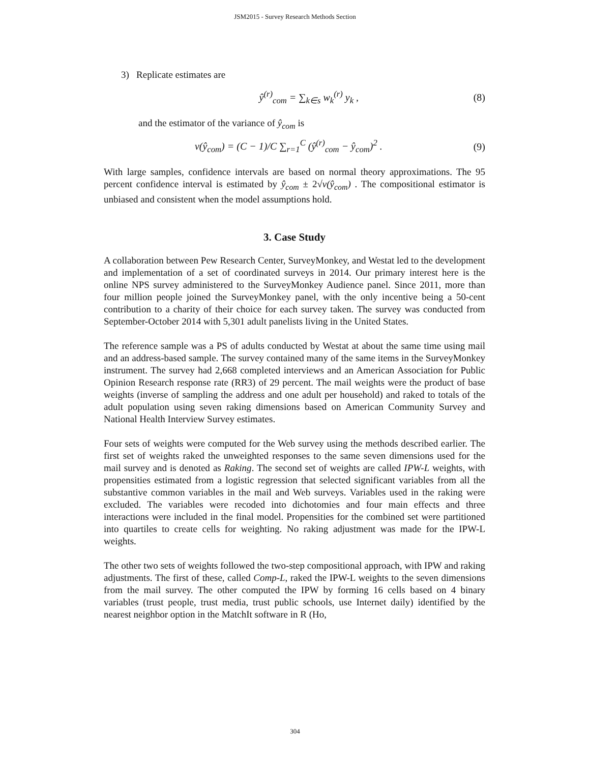JSM2015 - Survey Research Methods Section
3) Replicate estimates are
ŷ<sup>(r)</sup><sub>com</sub> = ∑<sub>k∈s</sub> w<sub>k</sub><sup>(r)</sup> y<sub>k</sub> , (8)
and the estimator of the variance of ŷ<sub>com</sub> is
v(ŷ<sub>com</sub>) = (C − 1)/C ∑<sub>r=1</sub><sup>C</sup> (ŷ<sup>(r)</sup><sub>com</sub> − ŷ<sub>com</sub>)<sup>2</sup> . (9)
With large samples, confidence intervals are based on normal theory approximations. The 95 percent confidence interval is estimated by ŷ<sub>com</sub> ± 2√v(ŷ<sub>com</sub>) . The compositional estimator is unbiased and consistent when the model assumptions hold.
3. Case Study
A collaboration between Pew Research Center, SurveyMonkey, and Westat led to the development and implementation of a set of coordinated surveys in 2014. Our primary interest here is the online NPS survey administered to the SurveyMonkey Audience panel. Since 2011, more than four million people joined the SurveyMonkey panel, with the only incentive being a 50-cent contribution to a charity of their choice for each survey taken. The survey was conducted from September-October 2014 with 5,301 adult panelists living in the United States.
The reference sample was a PS of adults conducted by Westat at about the same time using mail and an address-based sample. The survey contained many of the same items in the SurveyMonkey instrument. The survey had 2,668 completed interviews and an American Association for Public Opinion Research response rate (RR3) of 29 percent. The mail weights were the product of base weights (inverse of sampling the address and one adult per household) and raked to totals of the adult population using seven raking dimensions based on American Community Survey and National Health Interview Survey estimates.
Four sets of weights were computed for the Web survey using the methods described earlier. The first set of weights raked the unweighted responses to the same seven dimensions used for the mail survey and is denoted as Raking. The second set of weights are called IPW-L weights, with propensities estimated from a logistic regression that selected significant variables from all the substantive common variables in the mail and Web surveys. Variables used in the raking were excluded. The variables were recoded into dichotomies and four main effects and three interactions were included in the final model. Propensities for the combined set were partitioned into quartiles to create cells for weighting. No raking adjustment was made for the IPW-L weights.
The other two sets of weights followed the two-step compositional approach, with IPW and raking adjustments. The first of these, called Comp-L, raked the IPW-L weights to the seven dimensions from the mail survey. The other computed the IPW by forming 16 cells based on 4 binary variables (trust people, trust media, trust public schools, use Internet daily) identified by the nearest neighbor option in the MatchIt software in R (Ho,
304